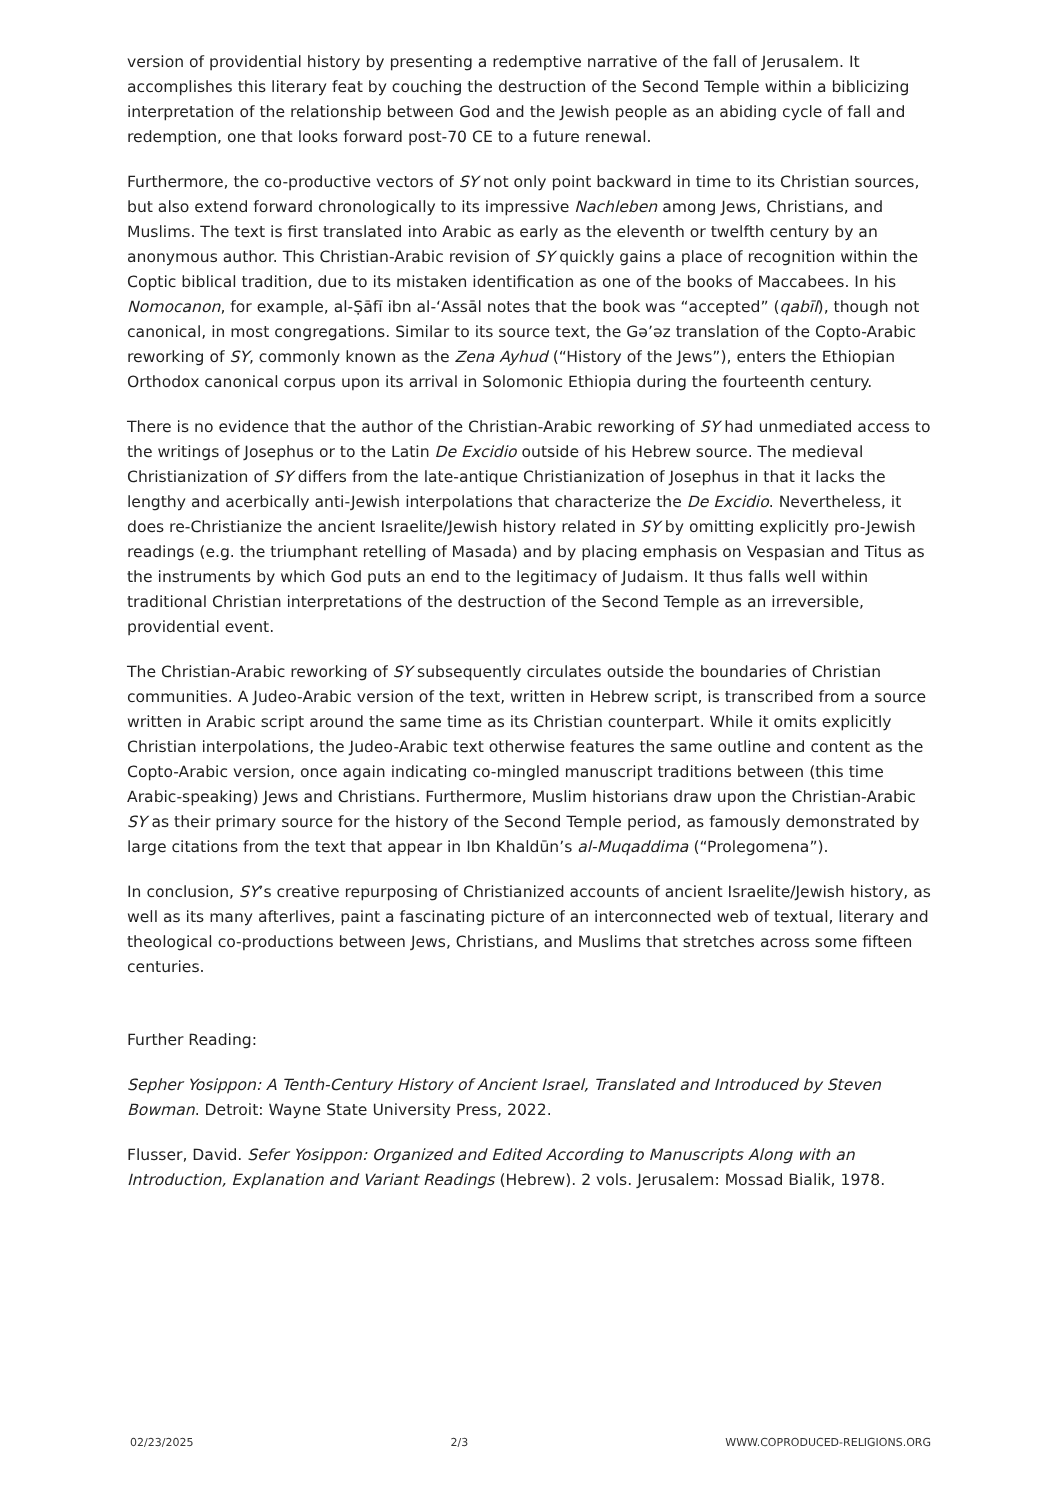version of providential history by presenting a redemptive narrative of the fall of Jerusalem. It accomplishes this literary feat by couching the destruction of the Second Temple within a biblicizing interpretation of the relationship between God and the Jewish people as an abiding cycle of fall and redemption, one that looks forward post-70 CE to a future renewal.
Furthermore, the co-productive vectors of SY not only point backward in time to its Christian sources, but also extend forward chronologically to its impressive Nachleben among Jews, Christians, and Muslims. The text is first translated into Arabic as early as the eleventh or twelfth century by an anonymous author. This Christian-Arabic revision of SY quickly gains a place of recognition within the Coptic biblical tradition, due to its mistaken identification as one of the books of Maccabees. In his Nomocanon, for example, al-Ṣāfī ibn al-ʻAssāl notes that the book was “accepted” (qabīl), though not canonical, in most congregations. Similar to its source text, the Gəʼəz translation of the Copto-Arabic reworking of SY, commonly known as the Zena Ayhud (“History of the Jews”), enters the Ethiopian Orthodox canonical corpus upon its arrival in Solomonic Ethiopia during the fourteenth century.
There is no evidence that the author of the Christian-Arabic reworking of SY had unmediated access to the writings of Josephus or to the Latin De Excidio outside of his Hebrew source. The medieval Christianization of SY differs from the late-antique Christianization of Josephus in that it lacks the lengthy and acerbically anti-Jewish interpolations that characterize the De Excidio. Nevertheless, it does re-Christianize the ancient Israelite/Jewish history related in SY by omitting explicitly pro-Jewish readings (e.g. the triumphant retelling of Masada) and by placing emphasis on Vespasian and Titus as the instruments by which God puts an end to the legitimacy of Judaism. It thus falls well within traditional Christian interpretations of the destruction of the Second Temple as an irreversible, providential event.
The Christian-Arabic reworking of SY subsequently circulates outside the boundaries of Christian communities. A Judeo-Arabic version of the text, written in Hebrew script, is transcribed from a source written in Arabic script around the same time as its Christian counterpart. While it omits explicitly Christian interpolations, the Judeo-Arabic text otherwise features the same outline and content as the Copto-Arabic version, once again indicating co-mingled manuscript traditions between (this time Arabic-speaking) Jews and Christians. Furthermore, Muslim historians draw upon the Christian-Arabic SY as their primary source for the history of the Second Temple period, as famously demonstrated by large citations from the text that appear in Ibn Khaldūn’s al-Muqaddima (“Prolegomena”).
In conclusion, SY’s creative repurposing of Christianized accounts of ancient Israelite/Jewish history, as well as its many afterlives, paint a fascinating picture of an interconnected web of textual, literary and theological co-productions between Jews, Christians, and Muslims that stretches across some fifteen centuries.
Further Reading:
Sepher Yosippon: A Tenth-Century History of Ancient Israel, Translated and Introduced by Steven Bowman. Detroit: Wayne State University Press, 2022.
Flusser, David. Sefer Yosippon: Organized and Edited According to Manuscripts Along with an Introduction, Explanation and Variant Readings (Hebrew). 2 vols. Jerusalem: Mossad Bialik, 1978.
02/23/2025 2/3 WWW.COPRODUCED-RELIGIONS.ORG